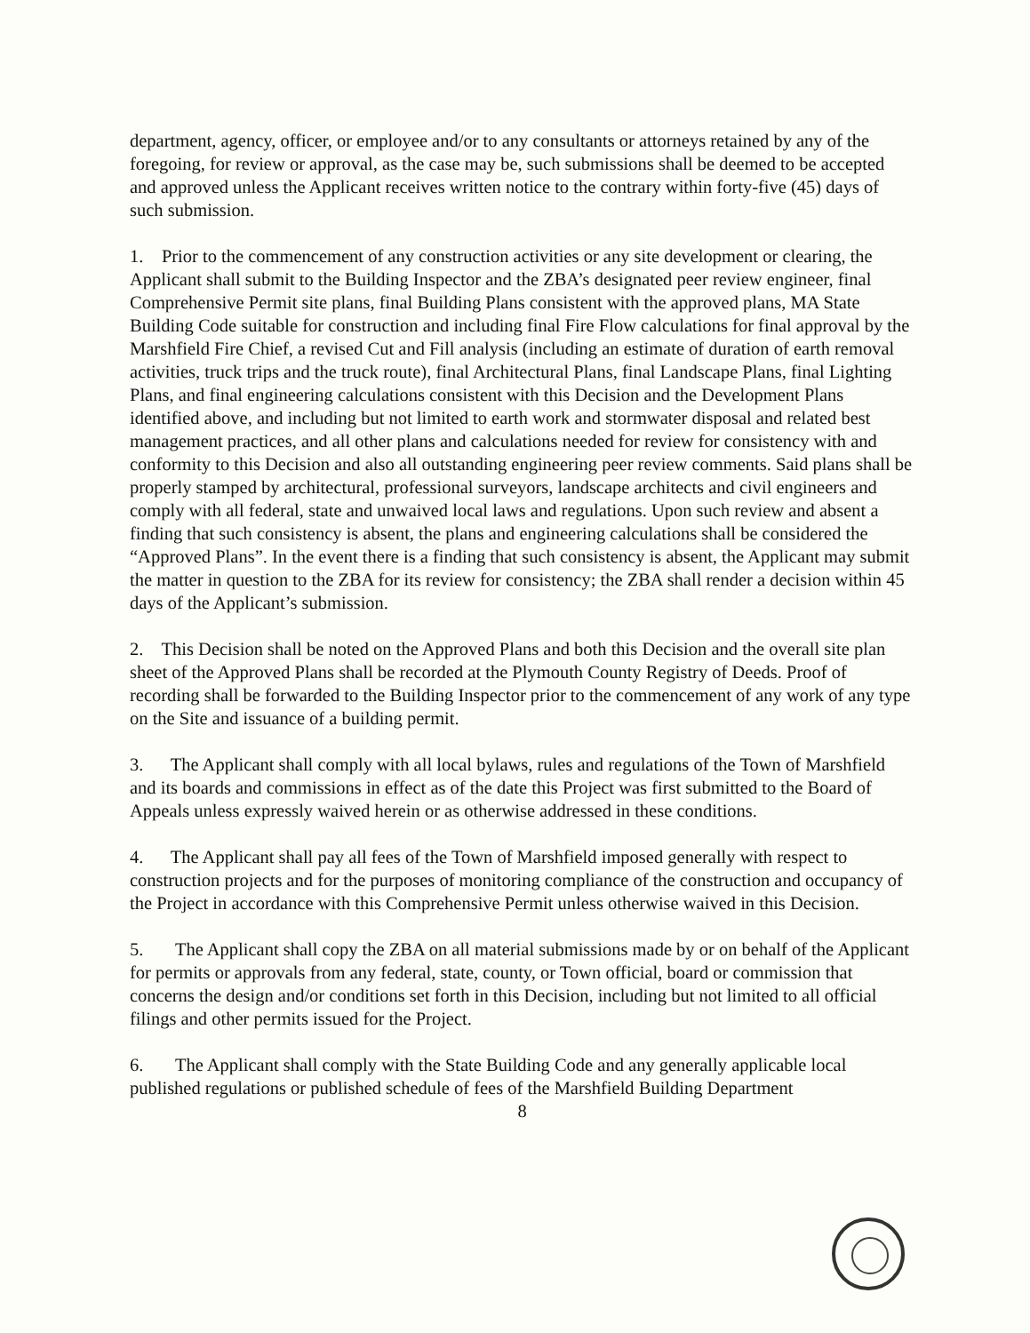department, agency, officer, or employee and/or to any consultants or attorneys retained by any of the foregoing, for review or approval, as the case may be, such submissions shall be deemed to be accepted and approved unless the Applicant receives written notice to the contrary within forty-five (45) days of such submission.
1. Prior to the commencement of any construction activities or any site development or clearing, the Applicant shall submit to the Building Inspector and the ZBA’s designated peer review engineer, final Comprehensive Permit site plans, final Building Plans consistent with the approved plans, MA State Building Code suitable for construction and including final Fire Flow calculations for final approval by the Marshfield Fire Chief, a revised Cut and Fill analysis (including an estimate of duration of earth removal activities, truck trips and the truck route), final Architectural Plans, final Landscape Plans, final Lighting Plans, and final engineering calculations consistent with this Decision and the Development Plans identified above, and including but not limited to earth work and stormwater disposal and related best management practices, and all other plans and calculations needed for review for consistency with and conformity to this Decision and also all outstanding engineering peer review comments. Said plans shall be properly stamped by architectural, professional surveyors, landscape architects and civil engineers and comply with all federal, state and unwaived local laws and regulations. Upon such review and absent a finding that such consistency is absent, the plans and engineering calculations shall be considered the “Approved Plans”. In the event there is a finding that such consistency is absent, the Applicant may submit the matter in question to the ZBA for its review for consistency; the ZBA shall render a decision within 45 days of the Applicant’s submission.
2. This Decision shall be noted on the Approved Plans and both this Decision and the overall site plan sheet of the Approved Plans shall be recorded at the Plymouth County Registry of Deeds. Proof of recording shall be forwarded to the Building Inspector prior to the commencement of any work of any type on the Site and issuance of a building permit.
3. The Applicant shall comply with all local bylaws, rules and regulations of the Town of Marshfield and its boards and commissions in effect as of the date this Project was first submitted to the Board of Appeals unless expressly waived herein or as otherwise addressed in these conditions.
4. The Applicant shall pay all fees of the Town of Marshfield imposed generally with respect to construction projects and for the purposes of monitoring compliance of the construction and occupancy of the Project in accordance with this Comprehensive Permit unless otherwise waived in this Decision.
5. The Applicant shall copy the ZBA on all material submissions made by or on behalf of the Applicant for permits or approvals from any federal, state, county, or Town official, board or commission that concerns the design and/or conditions set forth in this Decision, including but not limited to all official filings and other permits issued for the Project.
6. The Applicant shall comply with the State Building Code and any generally applicable local published regulations or published schedule of fees of the Marshfield Building Department
8